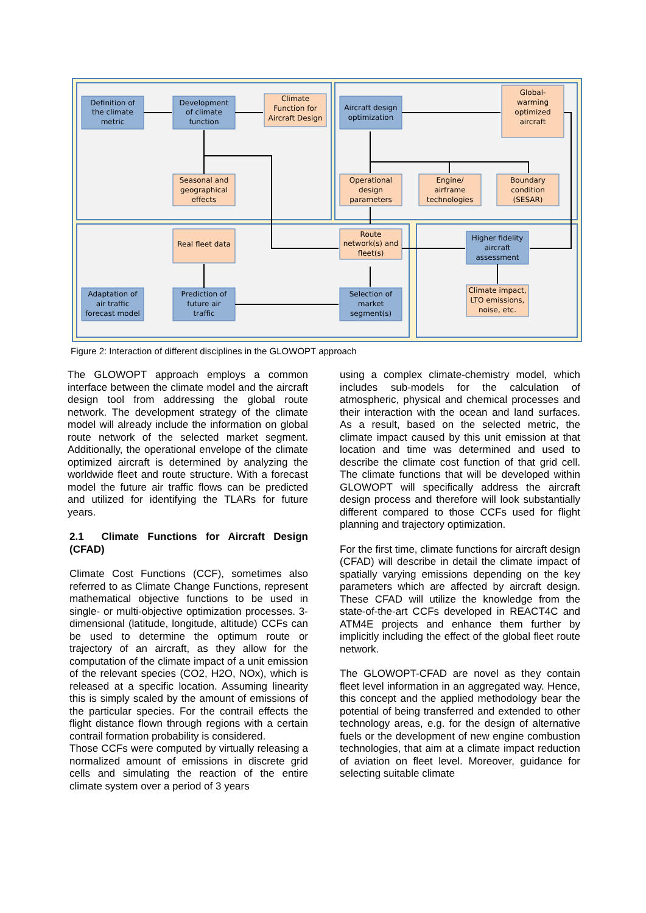Definition of
the climate
metric
Development
of climate
function
Climate
Function for
Aircraft Design
Aircraft design
optimization
Global-
warming
optimized
aircraft
Seasonal and
geographical
effects
Operational
design
parameters
Engine/
airframe
technologies
Boundary
condition
(SESAR)
Real fleet data
Route
network(s) and
fleet(s)
Higher fidelity
aircraft
assessment
Adaptation of
air traffic
forecast model
Prediction of
future air
traffic
Selection of
market
segment(s)
Climate impact,
LTO emissions,
noise, etc.
Figure 2: Interaction of different disciplines in the GLOWOPT approach
The GLOWOPT approach employs a common interface between the climate model and the aircraft design tool from addressing the global route network. The development strategy of the climate model will already include the information on global route network of the selected market segment. Additionally, the operational envelope of the climate optimized aircraft is determined by analyzing the worldwide fleet and route structure. With a forecast model the future air traffic flows can be predicted and utilized for identifying the TLARs for future years.
2.1 Climate Functions for Aircraft Design (CFAD)
Climate Cost Functions (CCF), sometimes also referred to as Climate Change Functions, represent mathematical objective functions to be used in single- or multi-objective optimization processes. 3-dimensional (latitude, longitude, altitude) CCFs can be used to determine the optimum route or trajectory of an aircraft, as they allow for the computation of the climate impact of a unit emission of the relevant species (CO2, H2O, NOx), which is released at a specific location. Assuming linearity this is simply scaled by the amount of emissions of the particular species. For the contrail effects the flight distance flown through regions with a certain contrail formation probability is considered.
Those CCFs were computed by virtually releasing a normalized amount of emissions in discrete grid cells and simulating the reaction of the entire climate system over a period of 3 years
using a complex climate-chemistry model, which includes sub-models for the calculation of atmospheric, physical and chemical processes and their interaction with the ocean and land surfaces. As a result, based on the selected metric, the climate impact caused by this unit emission at that location and time was determined and used to describe the climate cost function of that grid cell. The climate functions that will be developed within GLOWOPT will specifically address the aircraft design process and therefore will look substantially different compared to those CCFs used for flight planning and trajectory optimization.
For the first time, climate functions for aircraft design (CFAD) will describe in detail the climate impact of spatially varying emissions depending on the key parameters which are affected by aircraft design. These CFAD will utilize the knowledge from the state-of-the-art CCFs developed in REACT4C and ATM4E projects and enhance them further by implicitly including the effect of the global fleet route network.
The GLOWOPT-CFAD are novel as they contain fleet level information in an aggregated way. Hence, this concept and the applied methodology bear the potential of being transferred and extended to other technology areas, e.g. for the design of alternative fuels or the development of new engine combustion technologies, that aim at a climate impact reduction of aviation on fleet level. Moreover, guidance for selecting suitable climate